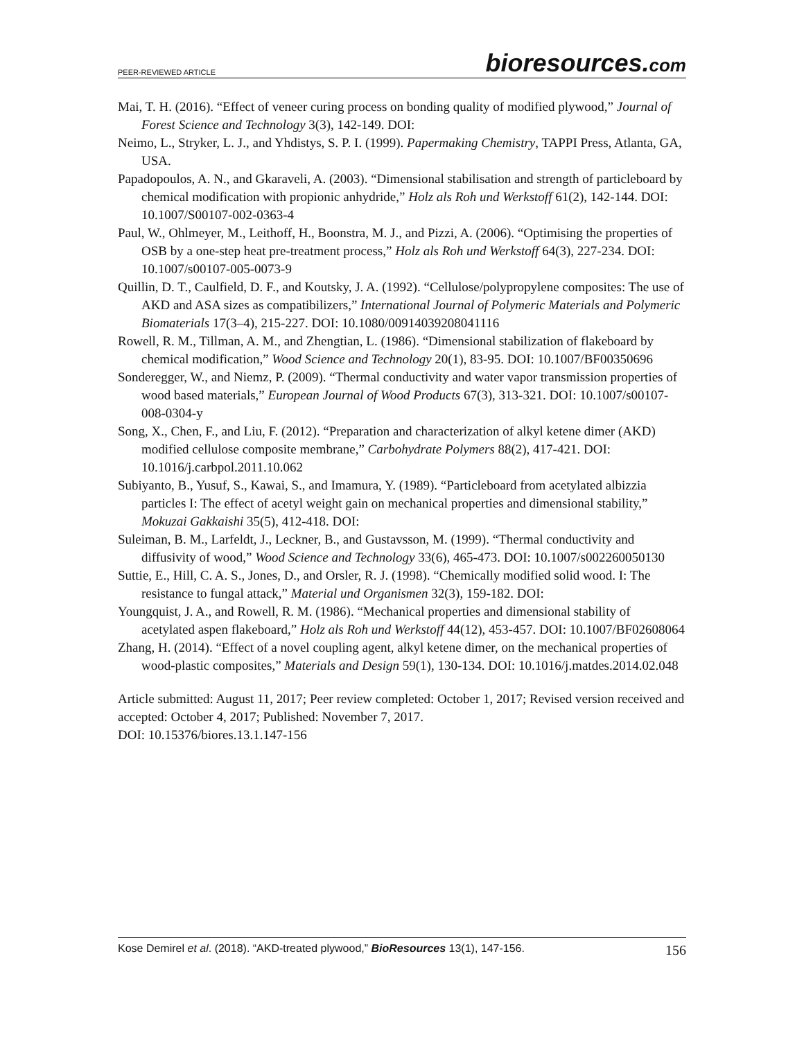PEER-REVIEWED ARTICLE
bioresources.com
Mai, T. H. (2016). “Effect of veneer curing process on bonding quality of modified plywood,” Journal of Forest Science and Technology 3(3), 142-149. DOI:
Neimo, L., Stryker, L. J., and Yhdistys, S. P. I. (1999). Papermaking Chemistry, TAPPI Press, Atlanta, GA, USA.
Papadopoulos, A. N., and Gkaraveli, A. (2003). “Dimensional stabilisation and strength of particleboard by chemical modification with propionic anhydride,” Holz als Roh und Werkstoff 61(2), 142-144. DOI: 10.1007/S00107-002-0363-4
Paul, W., Ohlmeyer, M., Leithoff, H., Boonstra, M. J., and Pizzi, A. (2006). “Optimising the properties of OSB by a one-step heat pre-treatment process,” Holz als Roh und Werkstoff 64(3), 227-234. DOI: 10.1007/s00107-005-0073-9
Quillin, D. T., Caulfield, D. F., and Koutsky, J. A. (1992). “Cellulose/polypropylene composites: The use of AKD and ASA sizes as compatibilizers,” International Journal of Polymeric Materials and Polymeric Biomaterials 17(3–4), 215-227. DOI: 10.1080/00914039208041116
Rowell, R. M., Tillman, A. M., and Zhengtian, L. (1986). “Dimensional stabilization of flakeboard by chemical modification,” Wood Science and Technology 20(1), 83-95. DOI: 10.1007/BF00350696
Sonderegger, W., and Niemz, P. (2009). “Thermal conductivity and water vapor transmission properties of wood based materials,” European Journal of Wood Products 67(3), 313-321. DOI: 10.1007/s00107-008-0304-y
Song, X., Chen, F., and Liu, F. (2012). “Preparation and characterization of alkyl ketene dimer (AKD) modified cellulose composite membrane,” Carbohydrate Polymers 88(2), 417-421. DOI: 10.1016/j.carbpol.2011.10.062
Subiyanto, B., Yusuf, S., Kawai, S., and Imamura, Y. (1989). “Particleboard from acetylated albizzia particles I: The effect of acetyl weight gain on mechanical properties and dimensional stability,” Mokuzai Gakkaishi 35(5), 412-418. DOI:
Suleiman, B. M., Larfeldt, J., Leckner, B., and Gustavsson, M. (1999). “Thermal conductivity and diffusivity of wood,” Wood Science and Technology 33(6), 465-473. DOI: 10.1007/s002260050130
Suttie, E., Hill, C. A. S., Jones, D., and Orsler, R. J. (1998). “Chemically modified solid wood. I: The resistance to fungal attack,” Material und Organismen 32(3), 159-182. DOI:
Youngquist, J. A., and Rowell, R. M. (1986). “Mechanical properties and dimensional stability of acetylated aspen flakeboard,” Holz als Roh und Werkstoff 44(12), 453-457. DOI: 10.1007/BF02608064
Zhang, H. (2014). “Effect of a novel coupling agent, alkyl ketene dimer, on the mechanical properties of wood-plastic composites,” Materials and Design 59(1), 130-134. DOI: 10.1016/j.matdes.2014.02.048
Article submitted: August 11, 2017; Peer review completed: October 1, 2017; Revised version received and accepted: October 4, 2017; Published: November 7, 2017.
DOI: 10.15376/biores.13.1.147-156
Kose Demirel et al. (2018). “AKD-treated plywood,” BioResources 13(1), 147-156.
156